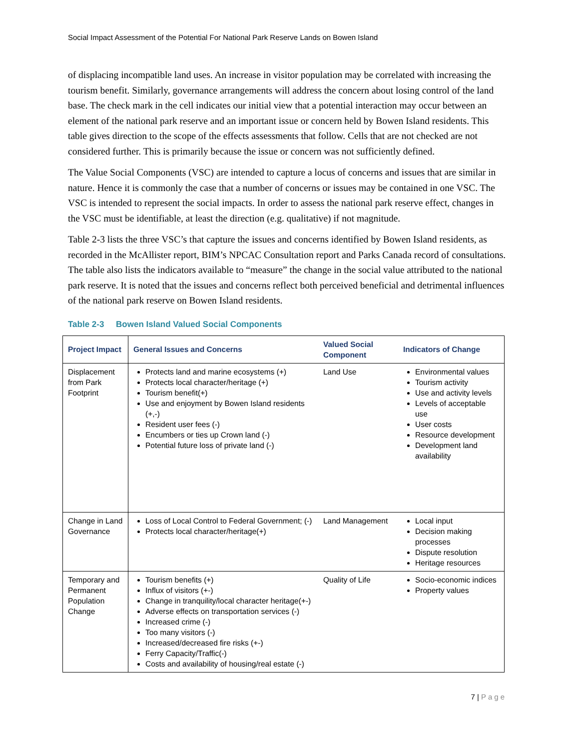Social Impact Assessment of the Potential For National Park Reserve Lands on Bowen Island
of displacing incompatible land uses. An increase in visitor population may be correlated with increasing the tourism benefit. Similarly, governance arrangements will address the concern about losing control of the land base. The check mark in the cell indicates our initial view that a potential interaction may occur between an element of the national park reserve and an important issue or concern held by Bowen Island residents. This table gives direction to the scope of the effects assessments that follow. Cells that are not checked are not considered further. This is primarily because the issue or concern was not sufficiently defined.
The Value Social Components (VSC) are intended to capture a locus of concerns and issues that are similar in nature. Hence it is commonly the case that a number of concerns or issues may be contained in one VSC. The VSC is intended to represent the social impacts. In order to assess the national park reserve effect, changes in the VSC must be identifiable, at least the direction (e.g. qualitative) if not magnitude.
Table 2-3 lists the three VSC’s that capture the issues and concerns identified by Bowen Island residents, as recorded in the McAllister report, BIM’s NPCAC Consultation report and Parks Canada record of consultations. The table also lists the indicators available to “measure” the change in the social value attributed to the national park reserve. It is noted that the issues and concerns reflect both perceived beneficial and detrimental influences of the national park reserve on Bowen Island residents.
Table 2-3 Bowen Island Valued Social Components
| Project Impact | General Issues and Concerns | Valued Social Component | Indicators of Change |
| --- | --- | --- | --- |
| Displacement from Park Footprint | Protects land and marine ecosystems (+) Protects local character/heritage (+) Tourism benefit(+) Use and enjoyment by Bowen Island residents (+,-) Resident user fees (-) Encumbers or ties up Crown land (-) Potential future loss of private land (-) | Land Use | Environmental values Tourism activity Use and activity levels Levels of acceptable use User costs Resource development Development land availability |
| Change in Land Governance | Loss of Local Control to Federal Government; (-) Protects local character/heritage(+) | Land Management | Local input Decision making processes Dispute resolution Heritage resources |
| Temporary and Permanent Population Change | Tourism benefits (+) Influx of visitors (+-) Change in tranquility/local character heritage(+-) Adverse effects on transportation services (-) Increased crime (-) Too many visitors (-) Increased/decreased fire risks (+-) Ferry Capacity/Traffic(-) Costs and availability of housing/real estate (-) | Quality of Life | Socio-economic indices Property values |
7 | Page